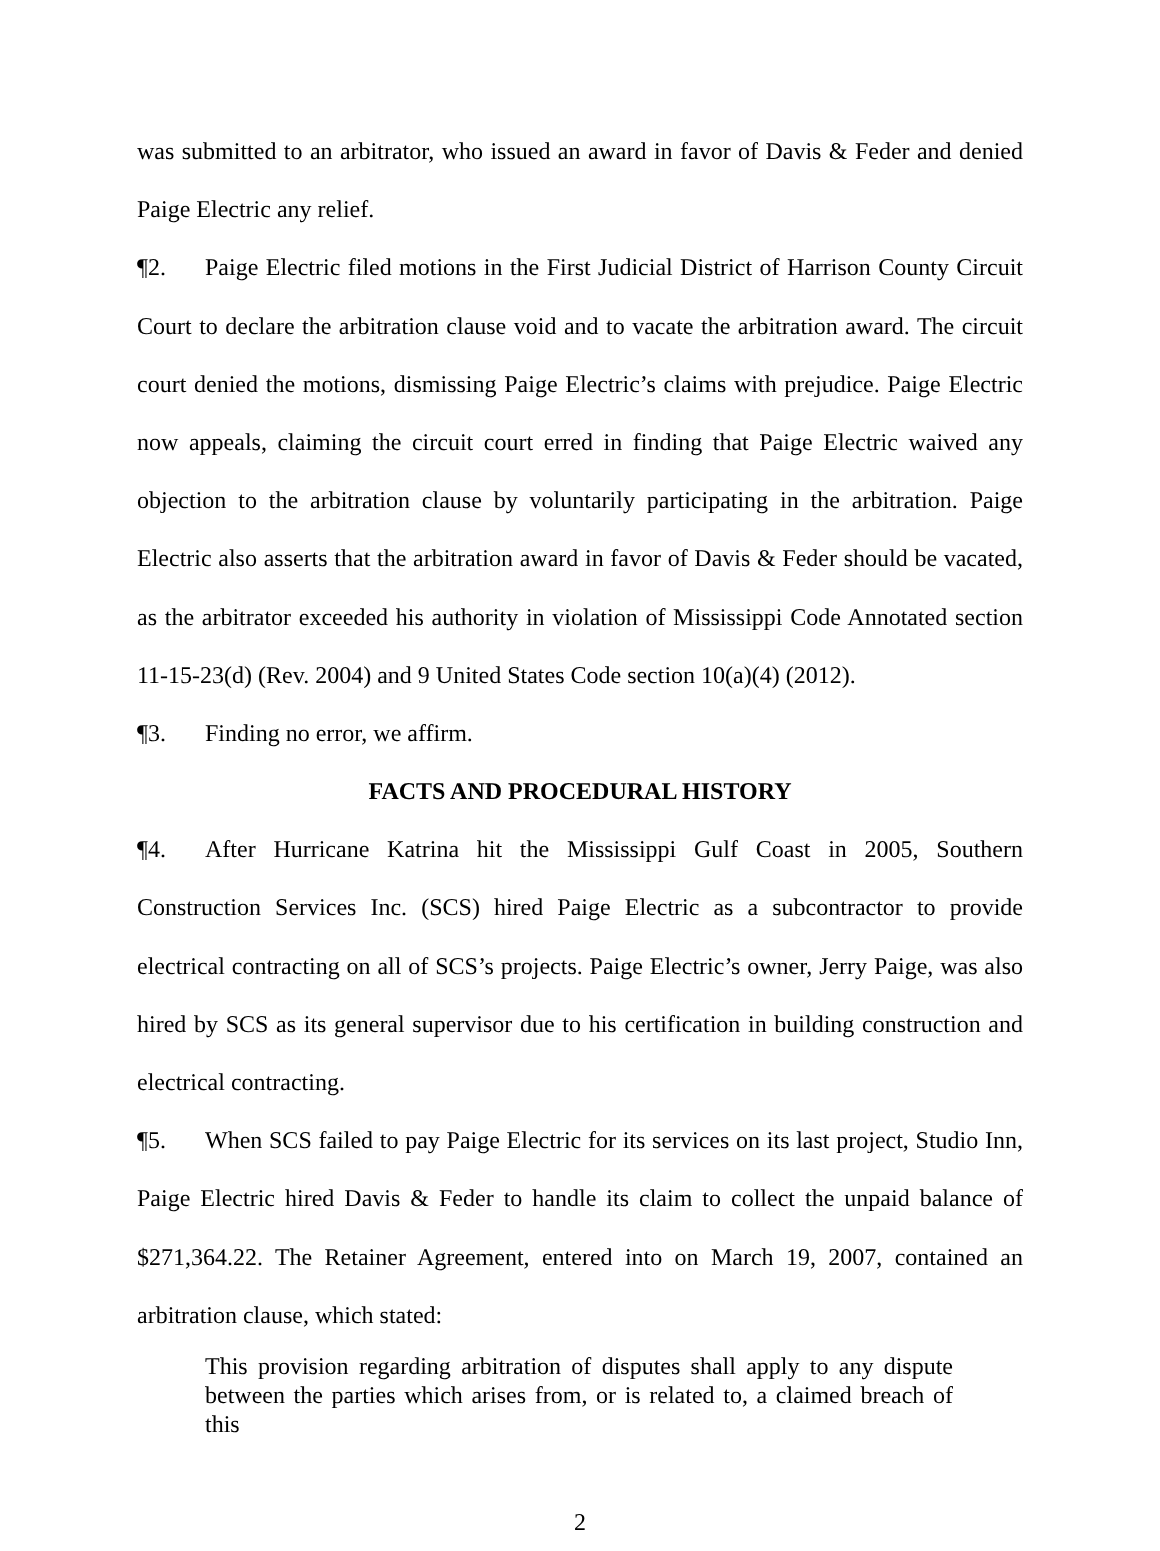was submitted to an arbitrator, who issued an award in favor of Davis & Feder and denied Paige Electric any relief.
¶2. Paige Electric filed motions in the First Judicial District of Harrison County Circuit Court to declare the arbitration clause void and to vacate the arbitration award. The circuit court denied the motions, dismissing Paige Electric’s claims with prejudice. Paige Electric now appeals, claiming the circuit court erred in finding that Paige Electric waived any objection to the arbitration clause by voluntarily participating in the arbitration. Paige Electric also asserts that the arbitration award in favor of Davis & Feder should be vacated, as the arbitrator exceeded his authority in violation of Mississippi Code Annotated section 11-15-23(d) (Rev. 2004) and 9 United States Code section 10(a)(4) (2012).
¶3. Finding no error, we affirm.
FACTS AND PROCEDURAL HISTORY
¶4. After Hurricane Katrina hit the Mississippi Gulf Coast in 2005, Southern Construction Services Inc. (SCS) hired Paige Electric as a subcontractor to provide electrical contracting on all of SCS’s projects. Paige Electric’s owner, Jerry Paige, was also hired by SCS as its general supervisor due to his certification in building construction and electrical contracting.
¶5. When SCS failed to pay Paige Electric for its services on its last project, Studio Inn, Paige Electric hired Davis & Feder to handle its claim to collect the unpaid balance of $271,364.22. The Retainer Agreement, entered into on March 19, 2007, contained an arbitration clause, which stated:
This provision regarding arbitration of disputes shall apply to any dispute between the parties which arises from, or is related to, a claimed breach of this
2